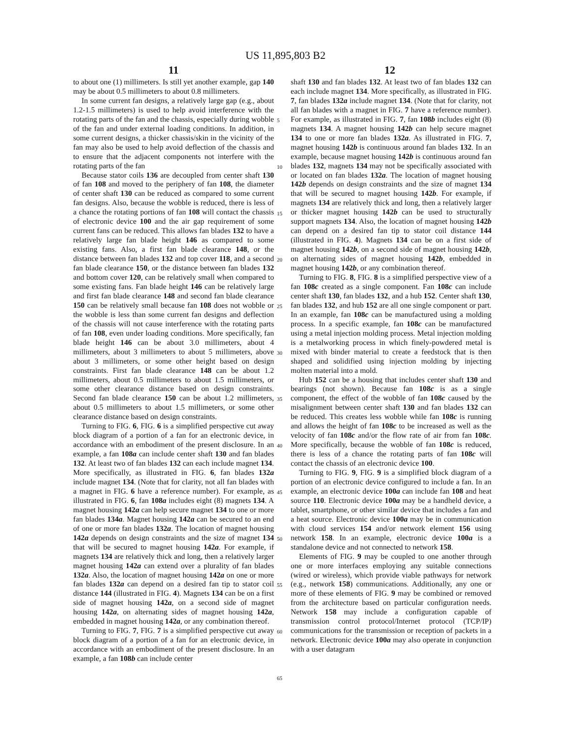US 11,895,803 B2
11 12
to about one (1) millimeters. Is still yet another example, gap 140 may be about 0.5 millimeters to about 0.8 millimeters.
In some current fan designs, a relatively large gap (e.g., about 1.2-1.5 millimeters) is used to help avoid interference with the rotating parts of the fan and the chassis, especially during wobble of the fan and under external loading conditions. In addition, in some current designs, a thicker chassis/skin in the vicinity of the fan may also be used to help avoid deflection of the chassis and to ensure that the adjacent components not interfere with the rotating parts of the fan
Because stator coils 136 are decoupled from center shaft 130 of fan 108 and moved to the periphery of fan 108, the diameter of center shaft 130 can be reduced as compared to some current fan designs. Also, because the wobble is reduced, there is less of a chance the rotating portions of fan 108 will contact the chassis of electronic device 100 and the air gap requirement of some current fans can be reduced. This allows fan blades 132 to have a relatively large fan blade height 146 as compared to some existing fans. Also, a first fan blade clearance 148, or the distance between fan blades 132 and top cover 118, and a second fan blade clearance 150, or the distance between fan blades 132 and bottom cover 120, can be relatively small when compared to some existing fans. Fan blade height 146 can be relatively large and first fan blade clearance 148 and second fan blade clearance 150 can be relatively small because fan 108 does not wobble or the wobble is less than some current fan designs and deflection of the chassis will not cause interference with the rotating parts of fan 108, even under loading conditions. More specifically, fan blade height 146 can be about 3.0 millimeters, about 4 millimeters, about 3 millimeters to about 5 millimeters, above about 3 millimeters, or some other height based on design constraints. First fan blade clearance 148 can be about 1.2 millimeters, about 0.5 millimeters to about 1.5 millimeters, or some other clearance distance based on design constraints. Second fan blade clearance 150 can be about 1.2 millimeters, about 0.5 millimeters to about 1.5 millimeters, or some other clearance distance based on design constraints.
Turning to FIG. 6, FIG. 6 is a simplified perspective cut away block diagram of a portion of a fan for an electronic device, in accordance with an embodiment of the present disclosure. In an example, a fan 108a can include center shaft 130 and fan blades 132. At least two of fan blades 132 can each include magnet 134. More specifically, as illustrated in FIG. 6, fan blades 132a include magnet 134. (Note that for clarity, not all fan blades with a magnet in FIG. 6 have a reference number). For example, as illustrated in FIG. 6, fan 108a includes eight (8) magnets 134. A magnet housing 142a can help secure magnet 134 to one or more fan blades 134a. Magnet housing 142a can be secured to an end of one or more fan blades 132a. The location of magnet housing 142a depends on design constraints and the size of magnet 134 that will be secured to magnet housing 142a. For example, if magnets 134 are relatively thick and long, then a relatively larger magnet housing 142a can extend over a plurality of fan blades 132a. Also, the location of magnet housing 142a on one or more fan blades 132a can depend on a desired fan tip to stator coil distance 144 (illustrated in FIG. 4). Magnets 134 can be on a first side of magnet housing 142a, on a second side of magnet housing 142a, on alternating sides of magnet housing 142a, embedded in magnet housing 142a, or any combination thereof.
Turning to FIG. 7, FIG. 7 is a simplified perspective cut away block diagram of a portion of a fan for an electronic device, in accordance with an embodiment of the present disclosure. In an example, a fan 108b can include center
shaft 130 and fan blades 132. At least two of fan blades 132 can each include magnet 134. More specifically, as illustrated in FIG. 7, fan blades 132a include magnet 134. (Note that for clarity, not all fan blades with a magnet in FIG. 7 have a reference number). For example, as illustrated in FIG. 7, fan 108b includes eight (8) magnets 134. A magnet housing 142b can help secure magnet 134 to one or more fan blades 132a. As illustrated in FIG. 7, magnet housing 142b is continuous around fan blades 132. In an example, because magnet housing 142b is continuous around fan blades 132, magnets 134 may not be specifically associated with or located on fan blades 132a. The location of magnet housing 142b depends on design constraints and the size of magnet 134 that will be secured to magnet housing 142b. For example, if magnets 134 are relatively thick and long, then a relatively larger or thicker magnet housing 142b can be used to structurally support magnets 134. Also, the location of magnet housing 142b can depend on a desired fan tip to stator coil distance 144 (illustrated in FIG. 4). Magnets 134 can be on a first side of magnet housing 142b, on a second side of magnet housing 142b, on alternating sides of magnet housing 142b, embedded in magnet housing 142b, or any combination thereof.
Turning to FIG. 8, FIG. 8 is a simplified perspective view of a fan 108c created as a single component. Fan 108c can include center shaft 130, fan blades 132, and a hub 152. Center shaft 130, fan blades 132, and hub 152 are all one single component or part. In an example, fan 108c can be manufactured using a molding process. In a specific example, fan 108c can be manufactured using a metal injection molding process. Metal injection molding is a metalworking process in which finely-powdered metal is mixed with binder material to create a feedstock that is then shaped and solidified using injection molding by injecting molten material into a mold.
Hub 152 can be a housing that includes center shaft 130 and bearings (not shown). Because fan 108c is as a single component, the effect of the wobble of fan 108c caused by the misalignment between center shaft 130 and fan blades 132 can be reduced. This creates less wobble while fan 108c is running and allows the height of fan 108c to be increased as well as the velocity of fan 108c and/or the flow rate of air from fan 108c. More specifically, because the wobble of fan 108c is reduced, there is less of a chance the rotating parts of fan 108c will contact the chassis of an electronic device 100.
Turning to FIG. 9, FIG. 9 is a simplified block diagram of a portion of an electronic device configured to include a fan. In an example, an electronic device 100a can include fan 108 and heat source 110. Electronic device 100a may be a handheld device, a tablet, smartphone, or other similar device that includes a fan and a heat source. Electronic device 100a may be in communication with cloud services 154 and/or network element 156 using network 158. In an example, electronic device 100a is a standalone device and not connected to network 158.
Elements of FIG. 9 may be coupled to one another through one or more interfaces employing any suitable connections (wired or wireless), which provide viable pathways for network (e.g., network 158) communications. Additionally, any one or more of these elements of FIG. 9 may be combined or removed from the architecture based on particular configuration needs. Network 158 may include a configuration capable of transmission control protocol/Internet protocol (TCP/IP) communications for the transmission or reception of packets in a network. Electronic device 100a may also operate in conjunction with a user datagram
5
10
15
20
25
30
35
40
45
50
55
60
65